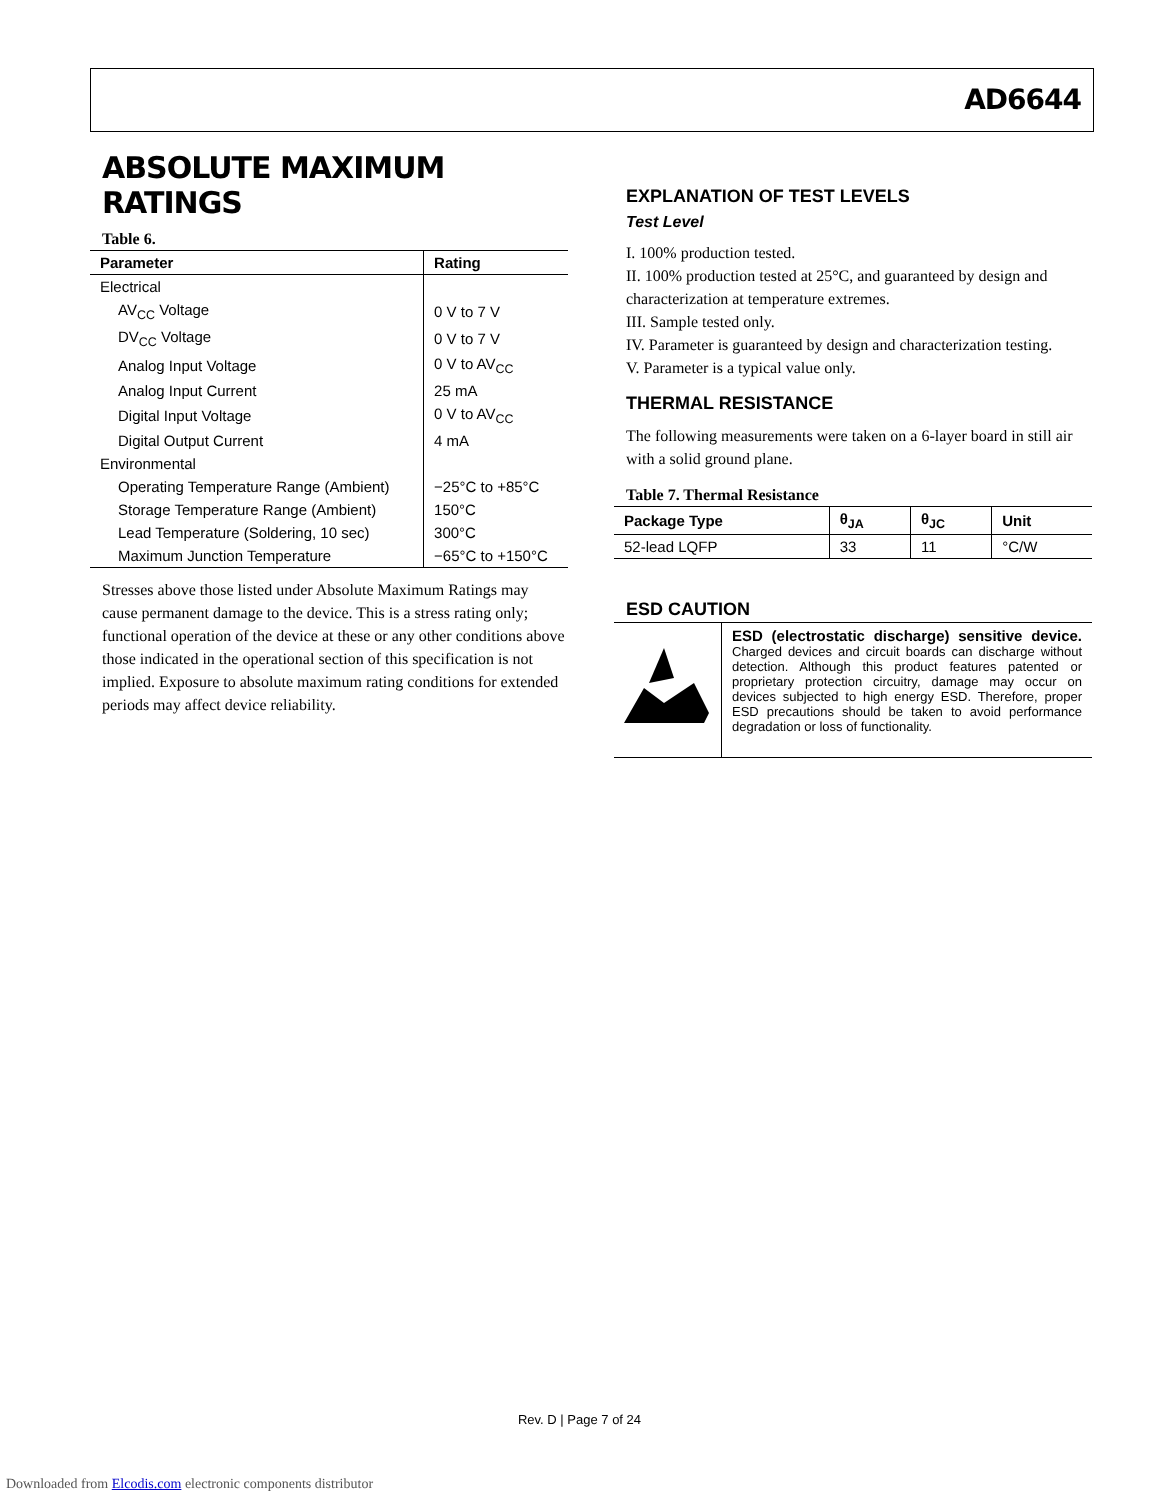AD6644
ABSOLUTE MAXIMUM RATINGS
Table 6.
| Parameter | Rating |
| --- | --- |
| Electrical | |
| AV<sub>CC</sub> Voltage | 0 V to 7 V |
| DV<sub>CC</sub> Voltage | 0 V to 7 V |
| Analog Input Voltage | 0 V to AV<sub>CC</sub> |
| Analog Input Current | 25 mA |
| Digital Input Voltage | 0 V to AV<sub>CC</sub> |
| Digital Output Current | 4 mA |
| Environmental | |
| Operating Temperature Range (Ambient) | −25°C to +85°C |
| Storage Temperature Range (Ambient) | 150°C |
| Lead Temperature (Soldering, 10 sec) | 300°C |
| Maximum Junction Temperature | −65°C to +150°C |
Stresses above those listed under Absolute Maximum Ratings may cause permanent damage to the device. This is a stress rating only; functional operation of the device at these or any other conditions above those indicated in the operational section of this specification is not implied. Exposure to absolute maximum rating conditions for extended periods may affect device reliability.
EXPLANATION OF TEST LEVELS
Test Level
I. 100% production tested.
II. 100% production tested at 25°C, and guaranteed by design and characterization at temperature extremes.
III. Sample tested only.
IV. Parameter is guaranteed by design and characterization testing.
V. Parameter is a typical value only.
THERMAL RESISTANCE
The following measurements were taken on a 6-layer board in still air with a solid ground plane.
Table 7. Thermal Resistance
| Package Type | θ<sub>JA</sub> | θ<sub>JC</sub> | Unit |
| --- | --- | --- | --- |
| 52-lead LQFP | 33 | 11 | °C/W |
ESD CAUTION
ESD (electrostatic discharge) sensitive device. Charged devices and circuit boards can discharge without detection. Although this product features patented or proprietary protection circuitry, damage may occur on devices subjected to high energy ESD. Therefore, proper ESD precautions should be taken to avoid performance degradation or loss of functionality.
Rev. D | Page 7 of 24
Downloaded from Elcodis.com electronic components distributor